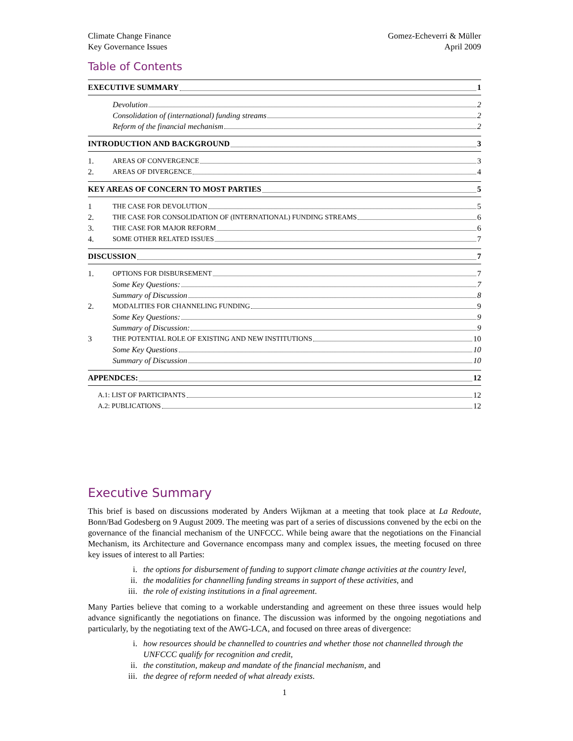Climate Change Finance
Key Governance Issues
Gomez-Echeverri & Müller
April 2009
Table of Contents
EXECUTIVE SUMMARY 1
Devolution 2
Consolidation of (international) funding streams 2
Reform of the financial mechanism 2
INTRODUCTION AND BACKGROUND 3
1. AREAS OF CONVERGENCE 3
2. AREAS OF DIVERGENCE 4
KEY AREAS OF CONCERN TO MOST PARTIES 5
1 THE CASE FOR DEVOLUTION 5
2. THE CASE FOR CONSOLIDATION OF (INTERNATIONAL) FUNDING STREAMS 6
3. THE CASE FOR MAJOR REFORM 6
4. SOME OTHER RELATED ISSUES 7
DISCUSSION 7
1. OPTIONS FOR DISBURSEMENT 7
Some Key Questions: 7
Summary of Discussion 8
2. MODALITIES FOR CHANNELING FUNDING 9
Some Key Questions: 9
Summary of Discussion: 9
3 THE POTENTIAL ROLE OF EXISTING AND NEW INSTITUTIONS 10
Some Key Questions 10
Summary of Discussion 10
APPENDCES: 12
A.1: LIST OF PARTICIPANTS 12
A.2: PUBLICATIONS 12
Executive Summary
This brief is based on discussions moderated by Anders Wijkman at a meeting that took place at La Redoute, Bonn/Bad Godesberg on 9 August 2009. The meeting was part of a series of discussions convened by the ecbi on the governance of the financial mechanism of the UNFCCC. While being aware that the negotiations on the Financial Mechanism, its Architecture and Governance encompass many and complex issues, the meeting focused on three key issues of interest to all Parties:
i. the options for disbursement of funding to support climate change activities at the country level,
ii.
the modalities for channelling funding streams in support of these activities, and
iii.
the role of existing institutions in a final agreement.
Many Parties believe that coming to a workable understanding and agreement on these three issues would help advance significantly the negotiations on finance. The discussion was informed by the ongoing negotiations and particularly, by the negotiating text of the AWG-LCA, and focused on three areas of divergence:
i. how resources should be channelled to countries and whether those not channelled through the UNFCCC qualify for recognition and credit,
ii.
the constitution, makeup and mandate of the financial mechanism, and
iii.
the degree of reform needed of what already exists.
1